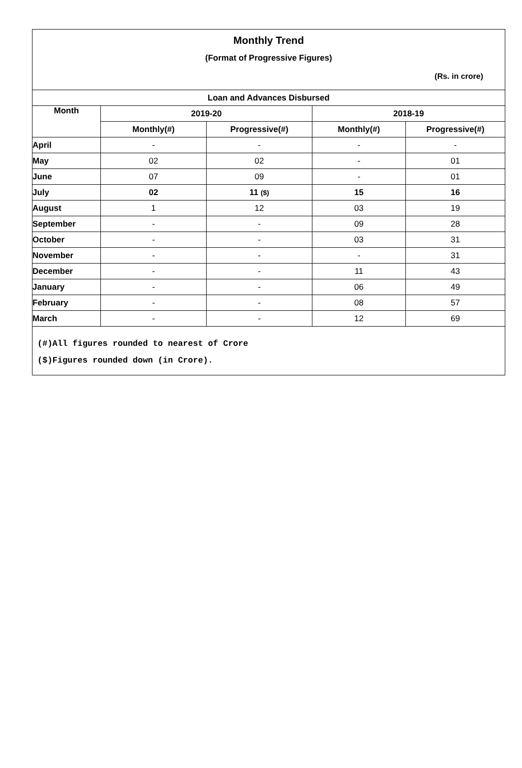Monthly Trend
(Format of Progressive Figures)
(Rs. in crore)
| Loan and Advances Disbursed | | | | |
| --- | --- | --- | --- | --- |
| Month | 2019-20 | | 2018-19 | |
| | Monthly(#) | Progressive(#) | Monthly(#) | Progressive(#) |
| April | - | - | - | - |
| May | 02 | 02 | - | 01 |
| June | 07 | 09 | - | 01 |
| July | 02 | 11 ($) | 15 | 16 |
| August | 1 | 12 | 03 | 19 |
| September | - | - | 09 | 28 |
| October | - | - | 03 | 31 |
| November | - | - | - | 31 |
| December | - | - | 11 | 43 |
| January | - | - | 06 | 49 |
| February | - | - | 08 | 57 |
| March | - | - | 12 | 69 |
(#)All figures rounded to nearest of Crore
($)Figures rounded down (in Crore).